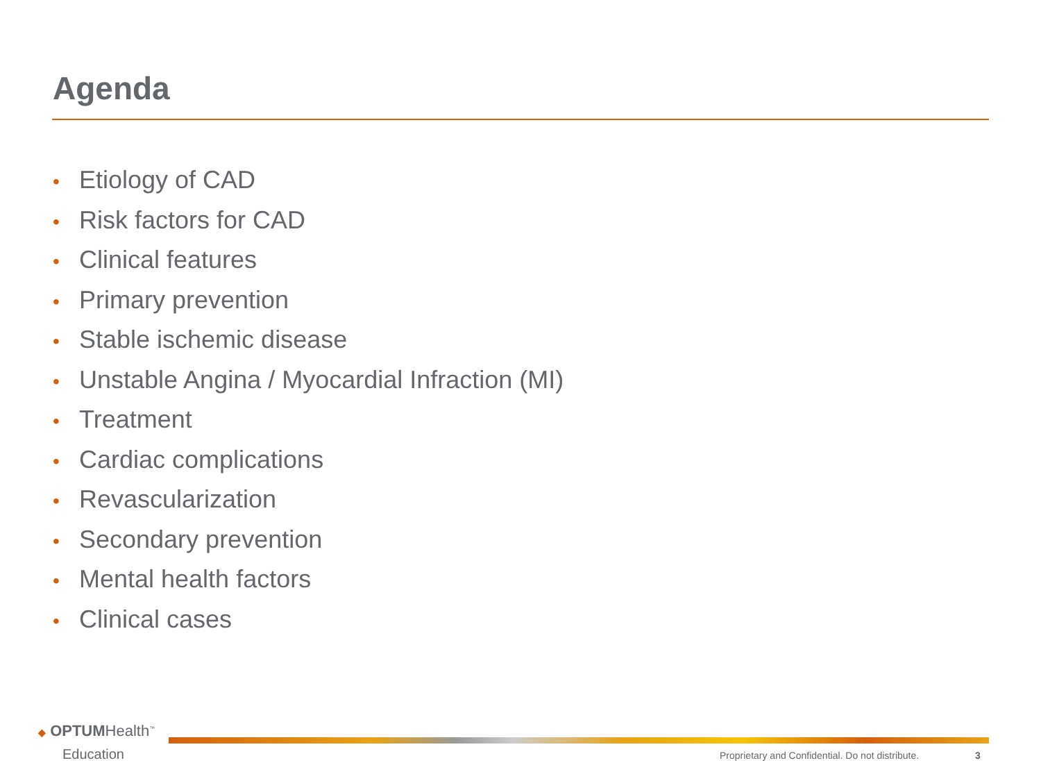Agenda
• Etiology of CAD
• Risk factors for CAD
• Clinical features
• Primary prevention
• Stable ischemic disease
• Unstable Angina / Myocardial Infraction (MI)
• Treatment
• Cardiac complications
• Revascularization
• Secondary prevention
• Mental health factors
• Clinical cases
◆ OPTUMHealth<sup>™</sup>
Education
Proprietary and Confidential. Do not distribute.
3